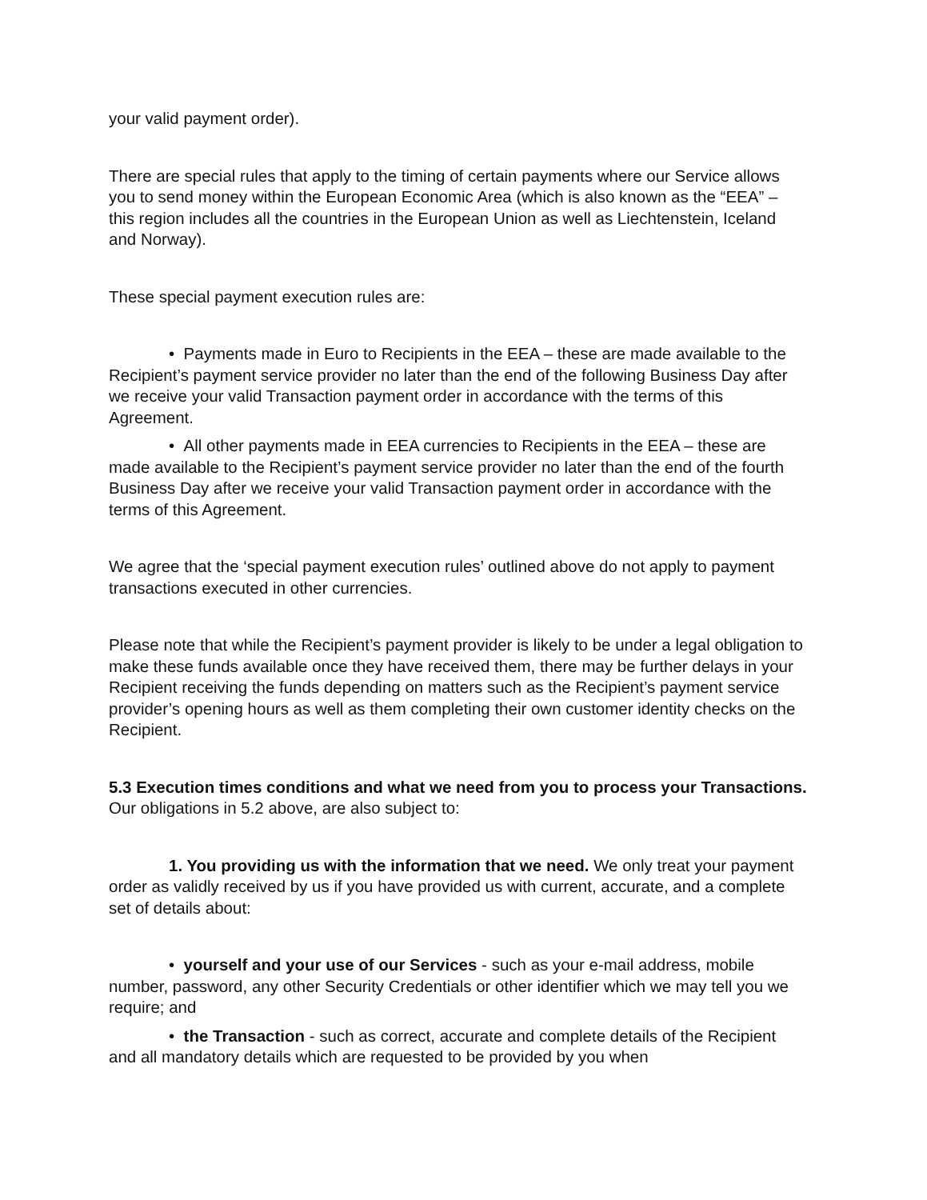your valid payment order).
There are special rules that apply to the timing of certain payments where our Service allows you to send money within the European Economic Area (which is also known as the “EEA” – this region includes all the countries in the European Union as well as Liechtenstein, Iceland and Norway).
These special payment execution rules are:
• Payments made in Euro to Recipients in the EEA – these are made available to the Recipient’s payment service provider no later than the end of the following Business Day after we receive your valid Transaction payment order in accordance with the terms of this Agreement.
• All other payments made in EEA currencies to Recipients in the EEA – these are made available to the Recipient’s payment service provider no later than the end of the fourth Business Day after we receive your valid Transaction payment order in accordance with the terms of this Agreement.
We agree that the ‘special payment execution rules’ outlined above do not apply to payment transactions executed in other currencies.
Please note that while the Recipient’s payment provider is likely to be under a legal obligation to make these funds available once they have received them, there may be further delays in your Recipient receiving the funds depending on matters such as the Recipient’s payment service provider’s opening hours as well as them completing their own customer identity checks on the Recipient.
5.3 Execution times conditions and what we need from you to process your Transactions. Our obligations in 5.2 above, are also subject to:
1. You providing us with the information that we need. We only treat your payment order as validly received by us if you have provided us with current, accurate, and a complete set of details about:
• yourself and your use of our Services - such as your e-mail address, mobile number, password, any other Security Credentials or other identifier which we may tell you we require; and
• the Transaction - such as correct, accurate and complete details of the Recipient and all mandatory details which are requested to be provided by you when